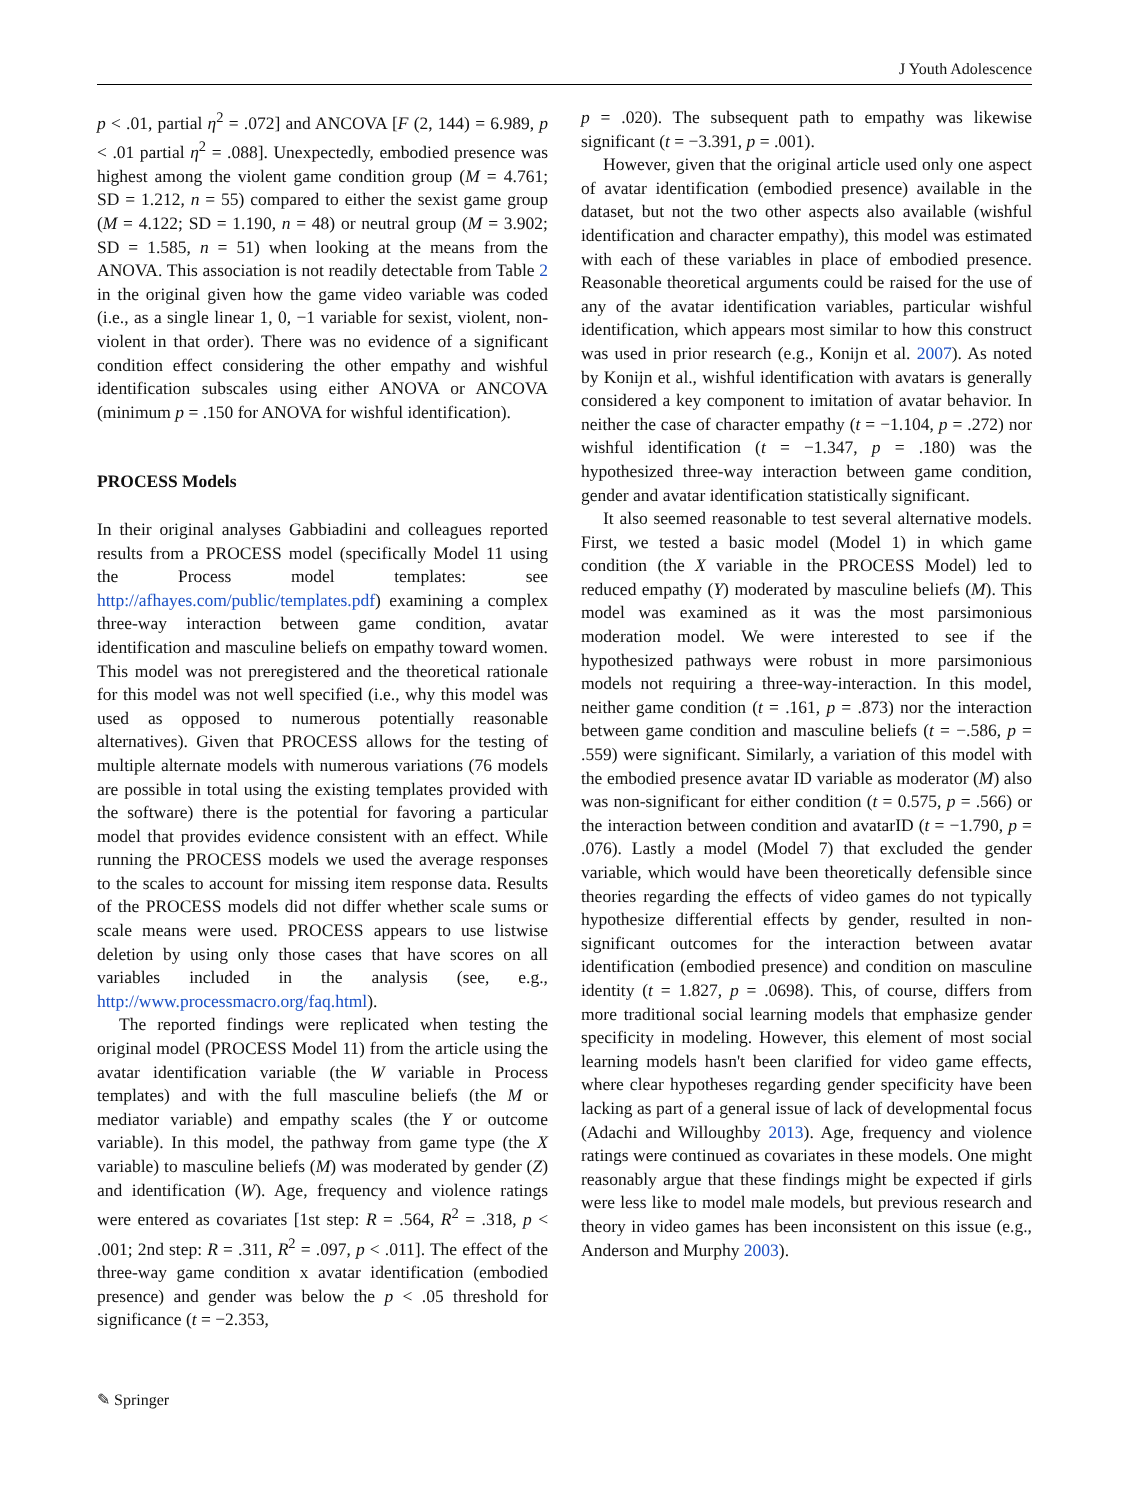J Youth Adolescence
p < .01, partial η<sup>2</sup> = .072] and ANCOVA [F (2, 144) = 6.989, p < .01 partial η<sup>2</sup> = .088]. Unexpectedly, embodied presence was highest among the violent game condition group (M = 4.761; SD = 1.212, n = 55) compared to either the sexist game group (M = 4.122; SD = 1.190, n = 48) or neutral group (M = 3.902; SD = 1.585, n = 51) when looking at the means from the ANOVA. This association is not readily detectable from Table 2 in the original given how the game video variable was coded (i.e., as a single linear 1, 0, −1 variable for sexist, violent, non-violent in that order). There was no evidence of a significant condition effect considering the other empathy and wishful identification subscales using either ANOVA or ANCOVA (minimum p = .150 for ANOVA for wishful identification).
PROCESS Models
In their original analyses Gabbiadini and colleagues reported results from a PROCESS model (specifically Model 11 using the Process model templates: see http://afhayes.com/public/templates.pdf) examining a complex three-way interaction between game condition, avatar identification and masculine beliefs on empathy toward women. This model was not preregistered and the theoretical rationale for this model was not well specified (i.e., why this model was used as opposed to numerous potentially reasonable alternatives). Given that PROCESS allows for the testing of multiple alternate models with numerous variations (76 models are possible in total using the existing templates provided with the software) there is the potential for favoring a particular model that provides evidence consistent with an effect. While running the PROCESS models we used the average responses to the scales to account for missing item response data. Results of the PROCESS models did not differ whether scale sums or scale means were used. PROCESS appears to use listwise deletion by using only those cases that have scores on all variables included in the analysis (see, e.g., http://www.processmacro.org/faq.html).
The reported findings were replicated when testing the original model (PROCESS Model 11) from the article using the avatar identification variable (the W variable in Process templates) and with the full masculine beliefs (the M or mediator variable) and empathy scales (the Y or outcome variable). In this model, the pathway from game type (the X variable) to masculine beliefs (M) was moderated by gender (Z) and identification (W). Age, frequency and violence ratings were entered as covariates [1st step: R = .564, R<sup>2</sup> = .318, p < .001; 2nd step: R = .311, R<sup>2</sup> = .097, p < .011]. The effect of the three-way game condition x avatar identification (embodied presence) and gender was below the p < .05 threshold for significance (t = −2.353,
p = .020). The subsequent path to empathy was likewise significant (t = −3.391, p = .001).
However, given that the original article used only one aspect of avatar identification (embodied presence) available in the dataset, but not the two other aspects also available (wishful identification and character empathy), this model was estimated with each of these variables in place of embodied presence. Reasonable theoretical arguments could be raised for the use of any of the avatar identification variables, particular wishful identification, which appears most similar to how this construct was used in prior research (e.g., Konijn et al. 2007). As noted by Konijn et al., wishful identification with avatars is generally considered a key component to imitation of avatar behavior. In neither the case of character empathy (t = −1.104, p = .272) nor wishful identification (t = −1.347, p = .180) was the hypothesized three-way interaction between game condition, gender and avatar identification statistically significant.
It also seemed reasonable to test several alternative models. First, we tested a basic model (Model 1) in which game condition (the X variable in the PROCESS Model) led to reduced empathy (Y) moderated by masculine beliefs (M). This model was examined as it was the most parsimonious moderation model. We were interested to see if the hypothesized pathways were robust in more parsimonious models not requiring a three-way-interaction. In this model, neither game condition (t = .161, p = .873) nor the interaction between game condition and masculine beliefs (t = −.586, p = .559) were significant. Similarly, a variation of this model with the embodied presence avatar ID variable as moderator (M) also was non-significant for either condition (t = 0.575, p = .566) or the interaction between condition and avatarID (t = −1.790, p = .076). Lastly a model (Model 7) that excluded the gender variable, which would have been theoretically defensible since theories regarding the effects of video games do not typically hypothesize differential effects by gender, resulted in non-significant outcomes for the interaction between avatar identification (embodied presence) and condition on masculine identity (t = 1.827, p = .0698). This, of course, differs from more traditional social learning models that emphasize gender specificity in modeling. However, this element of most social learning models hasn't been clarified for video game effects, where clear hypotheses regarding gender specificity have been lacking as part of a general issue of lack of developmental focus (Adachi and Willoughby 2013). Age, frequency and violence ratings were continued as covariates in these models. One might reasonably argue that these findings might be expected if girls were less like to model male models, but previous research and theory in video games has been inconsistent on this issue (e.g., Anderson and Murphy 2003).
✎ Springer